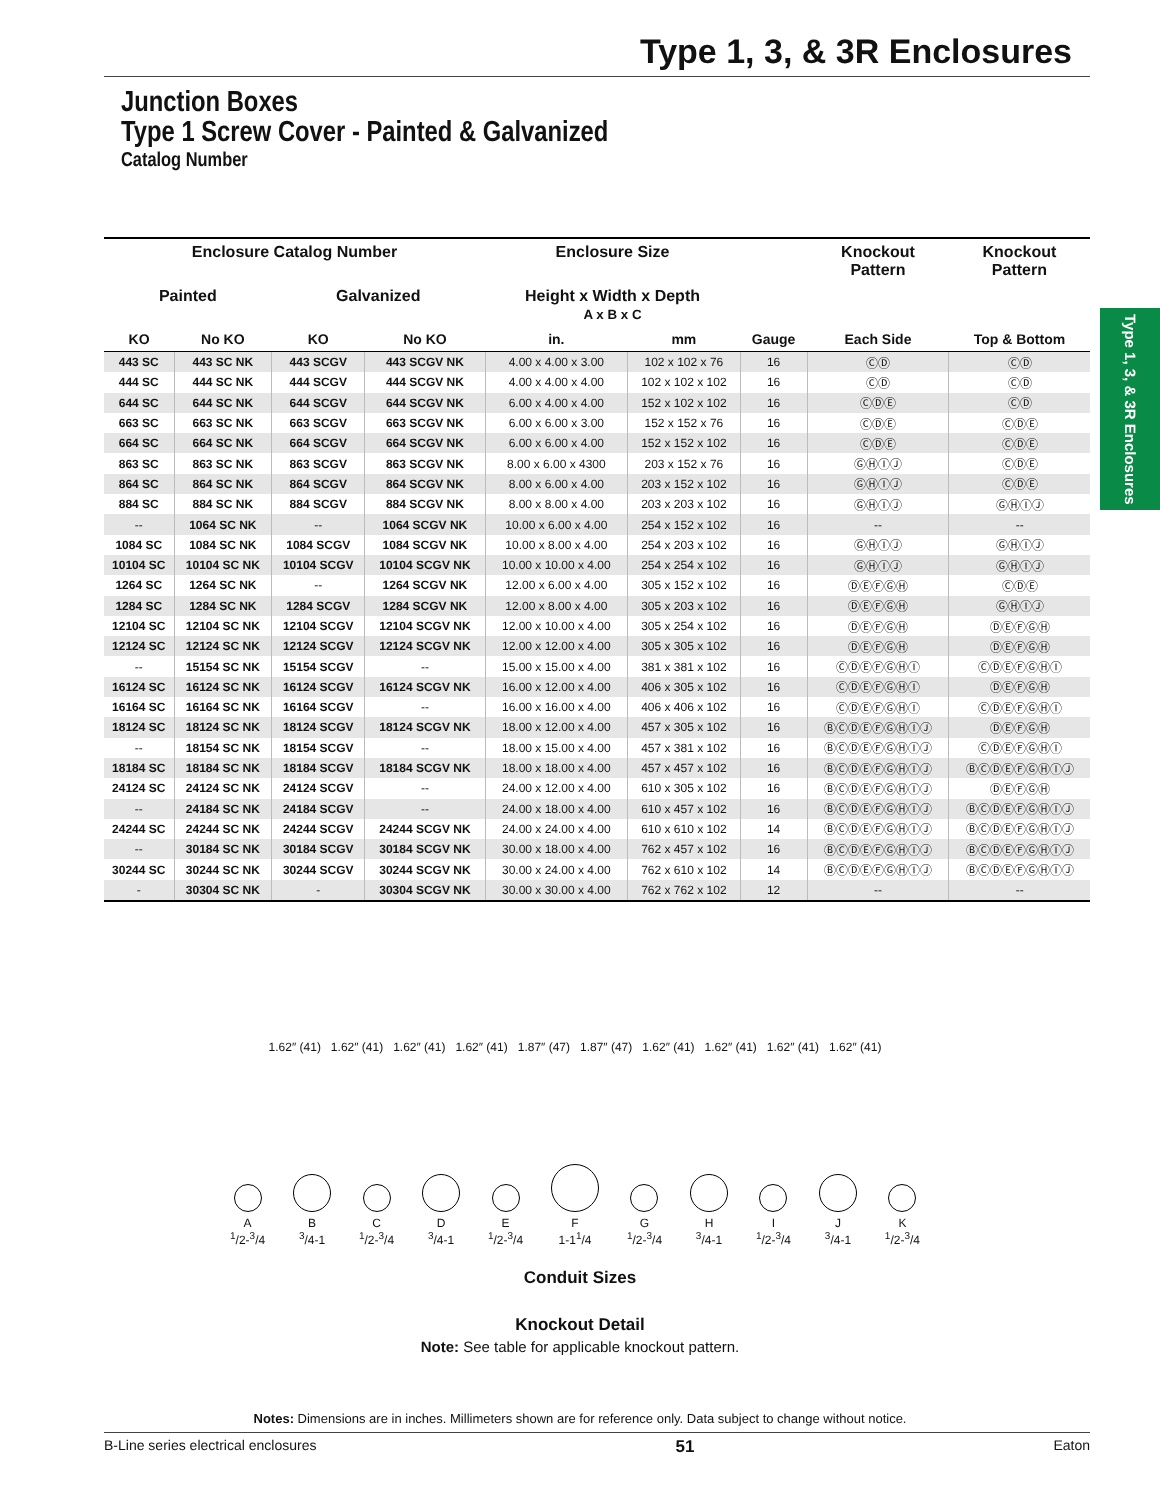Type 1, 3, & 3R Enclosures
Junction Boxes
Type 1 Screw Cover - Painted & Galvanized
Catalog Number
Type 1, 3, & 3R Enclosures
| Enclosure Catalog Number | | | | Enclosure Size | | | Knockout Pattern | Knockout Pattern |
| --- | --- | --- | --- | --- | --- | --- | --- | --- |
| Painted | | Galvanized | | Height x Width x Depth A x B x C | | | | |
| KO | No KO | KO | No KO | in. | mm | Gauge | Each Side | Top & Bottom |
| 443 SC | 443 SC NK | 443 SCGV | 443 SCGV NK | 4.00 x 4.00 x 3.00 | 102 x 102 x 76 | 16 | ⒸⒹ | ⒸⒹ |
| 444 SC | 444 SC NK | 444 SCGV | 444 SCGV NK | 4.00 x 4.00 x 4.00 | 102 x 102 x 102 | 16 | ⒸⒹ | ⒸⒹ |
| 644 SC | 644 SC NK | 644 SCGV | 644 SCGV NK | 6.00 x 4.00 x 4.00 | 152 x 102 x 102 | 16 | ⒸⒹⒺ | ⒸⒹ |
| 663 SC | 663 SC NK | 663 SCGV | 663 SCGV NK | 6.00 x 6.00 x 3.00 | 152 x 152 x 76 | 16 | ⒸⒹⒺ | ⒸⒹⒺ |
| 664 SC | 664 SC NK | 664 SCGV | 664 SCGV NK | 6.00 x 6.00 x 4.00 | 152 x 152 x 102 | 16 | ⒸⒹⒺ | ⒸⒹⒺ |
| 863 SC | 863 SC NK | 863 SCGV | 863 SCGV NK | 8.00 x 6.00 x 4300 | 203 x 152 x 76 | 16 | ⒼⒽⒾⒿ | ⒸⒹⒺ |
| 864 SC | 864 SC NK | 864 SCGV | 864 SCGV NK | 8.00 x 6.00 x 4.00 | 203 x 152 x 102 | 16 | ⒼⒽⒾⒿ | ⒸⒹⒺ |
| 884 SC | 884 SC NK | 884 SCGV | 884 SCGV NK | 8.00 x 8.00 x 4.00 | 203 x 203 x 102 | 16 | ⒼⒽⒾⒿ | ⒼⒽⒾⒿ |
| -- | 1064 SC NK | -- | 1064 SCGV NK | 10.00 x 6.00 x 4.00 | 254 x 152 x 102 | 16 | -- | -- |
| 1084 SC | 1084 SC NK | 1084 SCGV | 1084 SCGV NK | 10.00 x 8.00 x 4.00 | 254 x 203 x 102 | 16 | ⒼⒽⒾⒿ | ⒼⒽⒾⒿ |
| 10104 SC | 10104 SC NK | 10104 SCGV | 10104 SCGV NK | 10.00 x 10.00 x 4.00 | 254 x 254 x 102 | 16 | ⒼⒽⒾⒿ | ⒼⒽⒾⒿ |
| 1264 SC | 1264 SC NK | -- | 1264 SCGV NK | 12.00 x 6.00 x 4.00 | 305 x 152 x 102 | 16 | ⒹⒺⒻⒼⒽ | ⒸⒹⒺ |
| 1284 SC | 1284 SC NK | 1284 SCGV | 1284 SCGV NK | 12.00 x 8.00 x 4.00 | 305 x 203 x 102 | 16 | ⒹⒺⒻⒼⒽ | ⒼⒽⒾⒿ |
| 12104 SC | 12104 SC NK | 12104 SCGV | 12104 SCGV NK | 12.00 x 10.00 x 4.00 | 305 x 254 x 102 | 16 | ⒹⒺⒻⒼⒽ | ⒹⒺⒻⒼⒽ |
| 12124 SC | 12124 SC NK | 12124 SCGV | 12124 SCGV NK | 12.00 x 12.00 x 4.00 | 305 x 305 x 102 | 16 | ⒹⒺⒻⒼⒽ | ⒹⒺⒻⒼⒽ |
| -- | 15154 SC NK | 15154 SCGV | -- | 15.00 x 15.00 x 4.00 | 381 x 381 x 102 | 16 | ⒸⒹⒺⒻⒼⒽⒾ | ⒸⒹⒺⒻⒼⒽⒾ |
| 16124 SC | 16124 SC NK | 16124 SCGV | 16124 SCGV NK | 16.00 x 12.00 x 4.00 | 406 x 305 x 102 | 16 | ⒸⒹⒺⒻⒼⒽⒾ | ⒹⒺⒻⒼⒽ |
| 16164 SC | 16164 SC NK | 16164 SCGV | -- | 16.00 x 16.00 x 4.00 | 406 x 406 x 102 | 16 | ⒸⒹⒺⒻⒼⒽⒾ | ⒸⒹⒺⒻⒼⒽⒾ |
| 18124 SC | 18124 SC NK | 18124 SCGV | 18124 SCGV NK | 18.00 x 12.00 x 4.00 | 457 x 305 x 102 | 16 | ⒷⒸⒹⒺⒻⒼⒽⒾⒿ | ⒹⒺⒻⒼⒽ |
| -- | 18154 SC NK | 18154 SCGV | -- | 18.00 x 15.00 x 4.00 | 457 x 381 x 102 | 16 | ⒷⒸⒹⒺⒻⒼⒽⒾⒿ | ⒸⒹⒺⒻⒼⒽⒾ |
| 18184 SC | 18184 SC NK | 18184 SCGV | 18184 SCGV NK | 18.00 x 18.00 x 4.00 | 457 x 457 x 102 | 16 | ⒷⒸⒹⒺⒻⒼⒽⒾⒿ | ⒷⒸⒹⒺⒻⒼⒽⒾⒿ |
| 24124 SC | 24124 SC NK | 24124 SCGV | -- | 24.00 x 12.00 x 4.00 | 610 x 305 x 102 | 16 | ⒷⒸⒹⒺⒻⒼⒽⒾⒿ | ⒹⒺⒻⒼⒽ |
| -- | 24184 SC NK | 24184 SCGV | -- | 24.00 x 18.00 x 4.00 | 610 x 457 x 102 | 16 | ⒷⒸⒹⒺⒻⒼⒽⒾⒿ | ⒷⒸⒹⒺⒻⒼⒽⒾⒿ |
| 24244 SC | 24244 SC NK | 24244 SCGV | 24244 SCGV NK | 24.00 x 24.00 x 4.00 | 610 x 610 x 102 | 14 | ⒷⒸⒹⒺⒻⒼⒽⒾⒿ | ⒷⒸⒹⒺⒻⒼⒽⒾⒿ |
| -- | 30184 SC NK | 30184 SCGV | 30184 SCGV NK | 30.00 x 18.00 x 4.00 | 762 x 457 x 102 | 16 | ⒷⒸⒹⒺⒻⒼⒽⒾⒿ | ⒷⒸⒹⒺⒻⒼⒽⒾⒿ |
| 30244 SC | 30244 SC NK | 30244 SCGV | 30244 SCGV NK | 30.00 x 24.00 x 4.00 | 762 x 610 x 102 | 14 | ⒷⒸⒹⒺⒻⒼⒽⒾⒿ | ⒷⒸⒹⒺⒻⒼⒽⒾⒿ |
| - | 30304 SC NK | - | 30304 SCGV NK | 30.00 x 30.00 x 4.00 | 762 x 762 x 102 | 12 | -- | -- |
1.62″ (41) 1.62″ (41) 1.62″ (41) 1.62″ (41) 1.87″ (47) 1.87″ (47) 1.62″ (41) 1.62″ (41) 1.62″ (41) 1.62″ (41)
A
<sup>1</sup>/2-<sup>3</sup>/4
B
<sup>3</sup>/4-1
C
<sup>1</sup>/2-<sup>3</sup>/4
D
<sup>3</sup>/4-1
E
<sup>1</sup>/2-<sup>3</sup>/4
F
1-1<sup>1</sup>/4
G
<sup>1</sup>/2-<sup>3</sup>/4
H
<sup>3</sup>/4-1
I
<sup>1</sup>/2-<sup>3</sup>/4
J
<sup>3</sup>/4-1
K
<sup>1</sup>/2-<sup>3</sup>/4
Conduit Sizes
Knockout Detail
Note: See table for applicable knockout pattern.
Notes: Dimensions are in inches. Millimeters shown are for reference only. Data subject to change without notice.
B-Line series electrical enclosures 51 Eaton